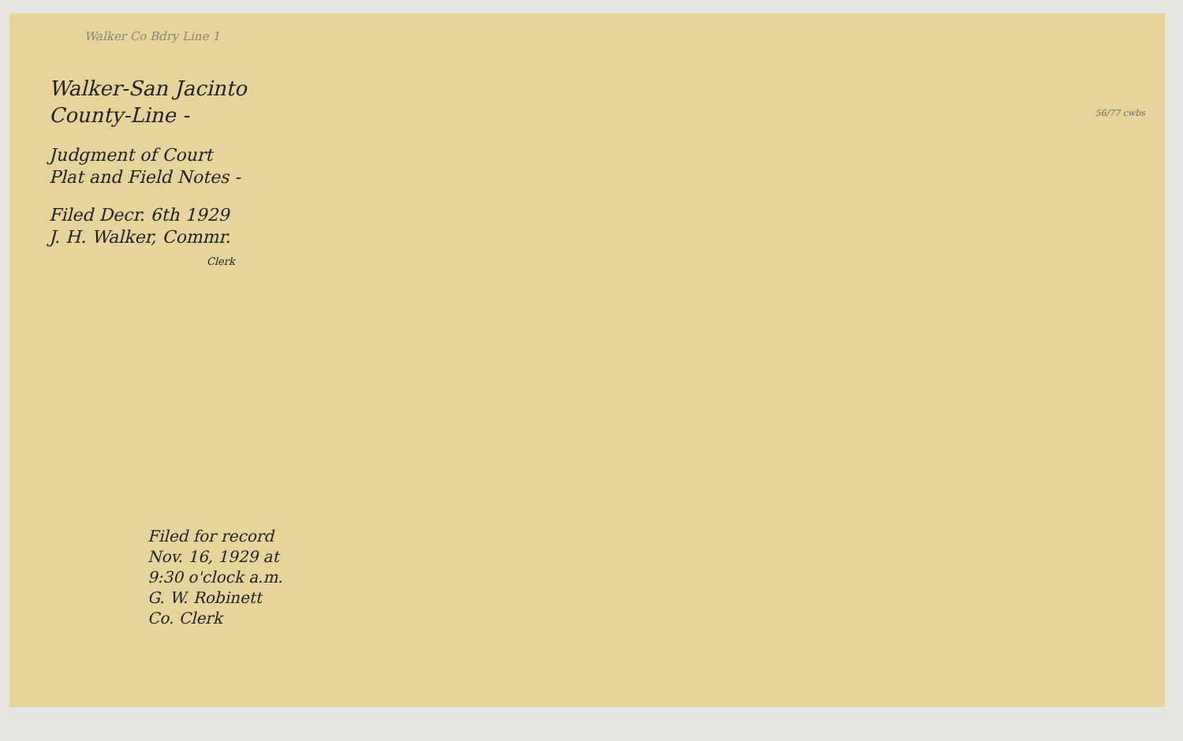Walker Co Bdry Line 1
Walker-San Jacinto
County-Line -
Judgment of Court
Plat and Field Notes -
Filed Decr. 6th 1929
J. H. Walker, Commr.
Clerk
56/77 cwbs
Filed for record
Nov. 16, 1929 at
9:30 o'clock a.m.
G. W. Robinett
Co. Clerk